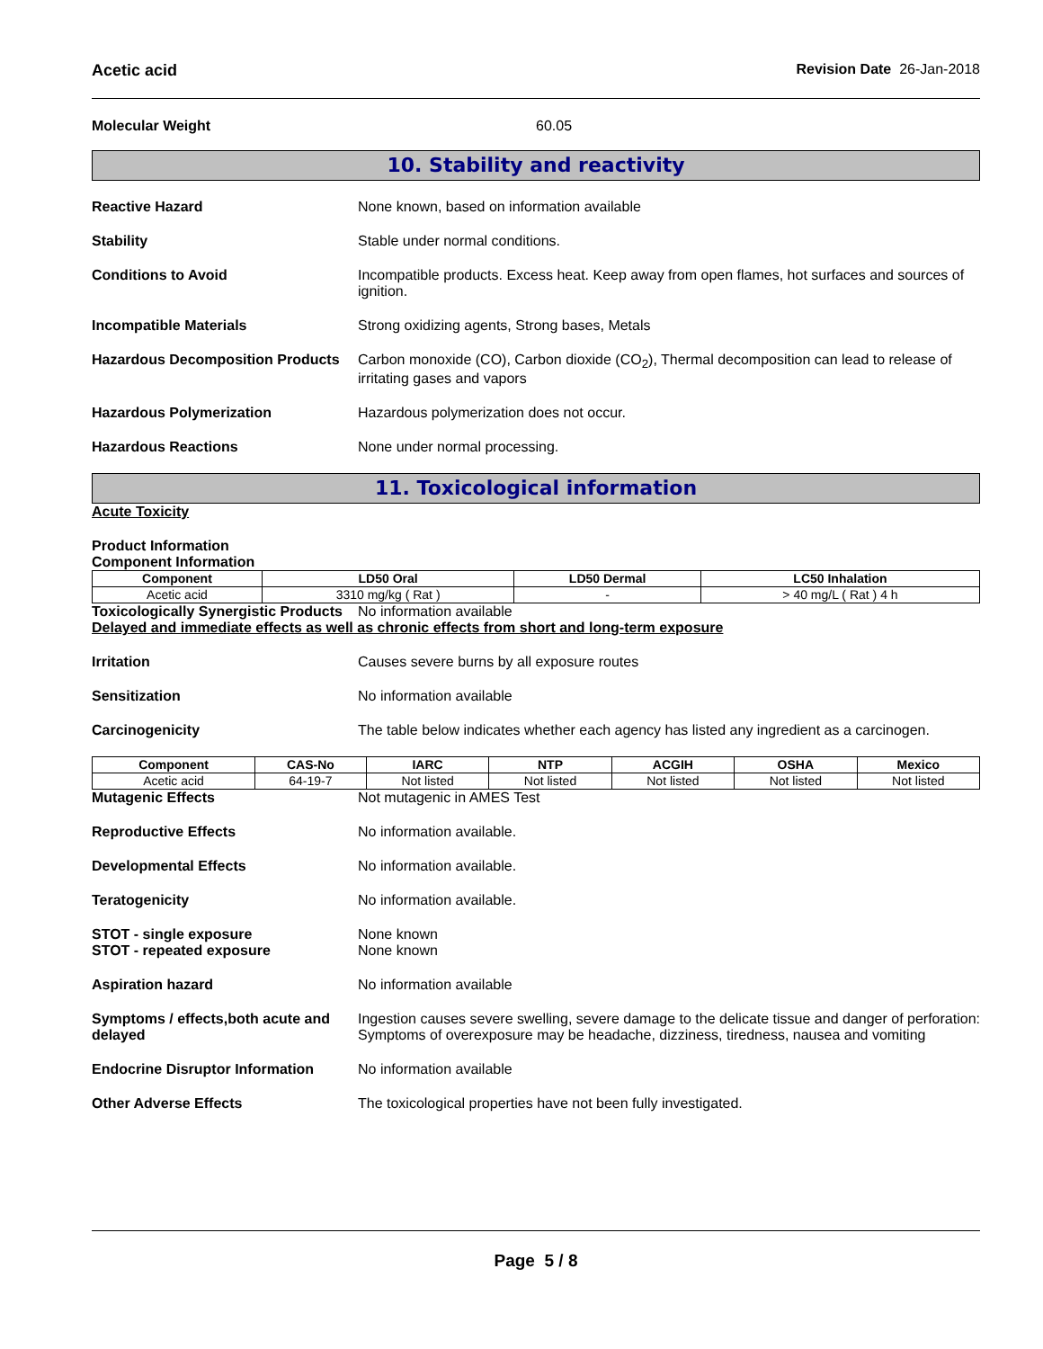Acetic acid Revision Date 26-Jan-2018
Molecular Weight 60.05
10. Stability and reactivity
Reactive Hazard None known, based on information available
Stability Stable under normal conditions.
Conditions to Avoid Incompatible products. Excess heat. Keep away from open flames, hot surfaces and sources of ignition.
Incompatible Materials Strong oxidizing agents, Strong bases, Metals
Hazardous Decomposition Products
Carbon monoxide (CO), Carbon dioxide (CO<sub>2</sub>), Thermal decomposition can lead to release of irritating gases and vapors
Hazardous Polymerization Hazardous polymerization does not occur.
Hazardous Reactions None under normal processing.
11. Toxicological information
Acute Toxicity
Product Information
Component Information
| Component | LD50 Oral | LD50 Dermal | LC50 Inhalation |
| --- | --- | --- | --- |
| Acetic acid | 3310 mg/kg ( Rat ) | - | > 40 mg/L ( Rat ) 4 h |
Toxicologically Synergistic Products
No information available
Delayed and immediate effects as well as chronic effects from short and long-term exposure
Irritation Causes severe burns by all exposure routes
Sensitization No information available
Carcinogenicity The table below indicates whether each agency has listed any ingredient as a carcinogen.
| Component | CAS-No | IARC | NTP | ACGIH | OSHA | Mexico |
| --- | --- | --- | --- | --- | --- | --- |
| Acetic acid | 64-19-7 | Not listed | Not listed | Not listed | Not listed | Not listed |
Mutagenic Effects Not mutagenic in AMES Test
Reproductive Effects No information available.
Developmental Effects No information available.
Teratogenicity No information available.
STOT - single exposure
STOT - repeated exposure
None known
None known
Aspiration hazard No information available
Symptoms / effects,both acute and delayed
Ingestion causes severe swelling, severe damage to the delicate tissue and danger of perforation: Symptoms of overexposure may be headache, dizziness, tiredness, nausea and vomiting
Endocrine Disruptor Information
No information available
Other Adverse Effects The toxicological properties have not been fully investigated.
Page 5 / 8